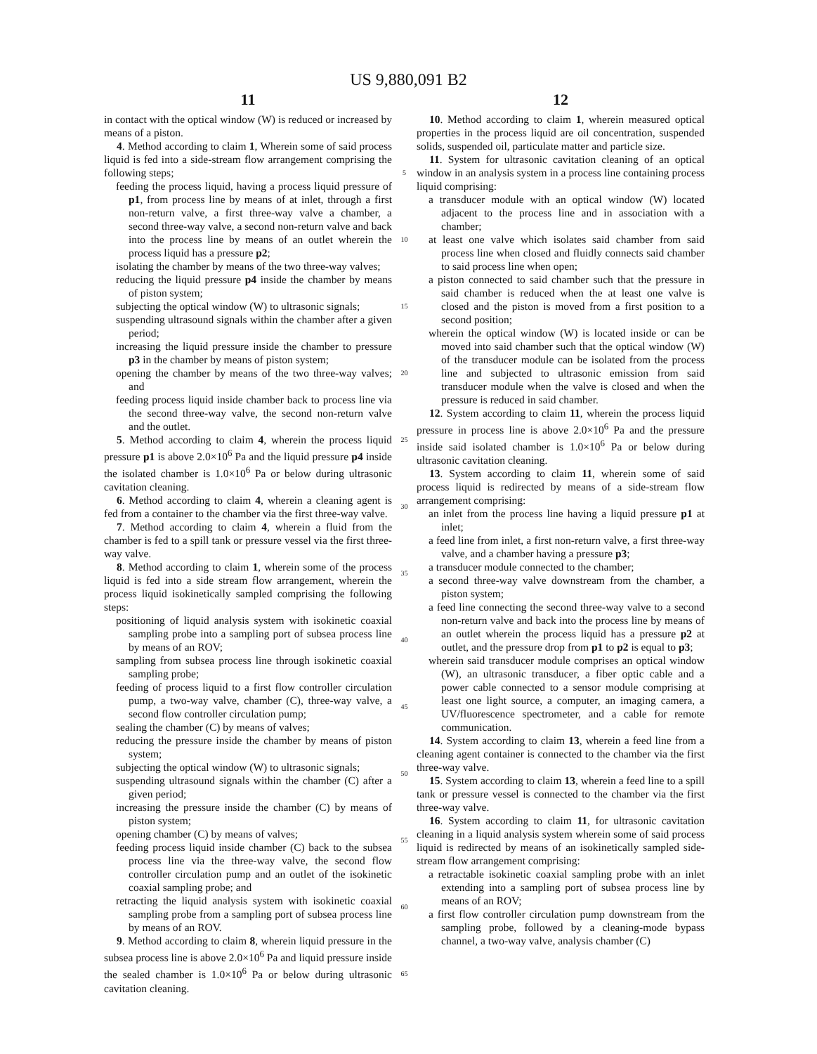US 9,880,091 B2
11
in contact with the optical window (W) is reduced or increased by means of a piston.
4. Method according to claim 1, Wherein some of said process liquid is fed into a side-stream flow arrangement comprising the following steps;
feeding the process liquid, having a process liquid pressure of p1, from process line by means of at inlet, through a first non-return valve, a first three-way valve a chamber, a second three-way valve, a second non-return valve and back into the process line by means of an outlet wherein the process liquid has a pressure p2;
isolating the chamber by means of the two three-way valves;
reducing the liquid pressure p4 inside the chamber by means of piston system;
subjecting the optical window (W) to ultrasonic signals;
suspending ultrasound signals within the chamber after a given period;
increasing the liquid pressure inside the chamber to pressure p3 in the chamber by means of piston system;
opening the chamber by means of the two three-way valves; and
feeding process liquid inside chamber back to process line via the second three-way valve, the second non-return valve and the outlet.
5. Method according to claim 4, wherein the process liquid pressure p1 is above 2.0×10<sup>6</sup> Pa and the liquid pressure p4 inside the isolated chamber is 1.0×10<sup>6</sup> Pa or below during ultrasonic cavitation cleaning.
6. Method according to claim 4, wherein a cleaning agent is fed from a container to the chamber via the first three-way valve.
7. Method according to claim 4, wherein a fluid from the chamber is fed to a spill tank or pressure vessel via the first three-way valve.
8. Method according to claim 1, wherein some of the process liquid is fed into a side stream flow arrangement, wherein the process liquid isokinetically sampled comprising the following steps:
positioning of liquid analysis system with isokinetic coaxial sampling probe into a sampling port of subsea process line by means of an ROV;
sampling from subsea process line through isokinetic coaxial sampling probe;
feeding of process liquid to a first flow controller circulation pump, a two-way valve, chamber (C), three-way valve, a second flow controller circulation pump;
sealing the chamber (C) by means of valves;
reducing the pressure inside the chamber by means of piston system;
subjecting the optical window (W) to ultrasonic signals;
suspending ultrasound signals within the chamber (C) after a given period;
increasing the pressure inside the chamber (C) by means of piston system;
opening chamber (C) by means of valves;
feeding process liquid inside chamber (C) back to the subsea process line via the three-way valve, the second flow controller circulation pump and an outlet of the isokinetic coaxial sampling probe; and
retracting the liquid analysis system with isokinetic coaxial sampling probe from a sampling port of subsea process line by means of an ROV.
9. Method according to claim 8, wherein liquid pressure in the subsea process line is above 2.0×10<sup>6</sup> Pa and liquid pressure inside the sealed chamber is 1.0×10<sup>6</sup> Pa or below during ultrasonic cavitation cleaning.
5
10
15
20
25
30
35
40
45
50
55
60
65
12
10. Method according to claim 1, wherein measured optical properties in the process liquid are oil concentration, suspended solids, suspended oil, particulate matter and particle size.
11. System for ultrasonic cavitation cleaning of an optical window in an analysis system in a process line containing process liquid comprising:
a transducer module with an optical window (W) located adjacent to the process line and in association with a chamber;
at least one valve which isolates said chamber from said process line when closed and fluidly connects said chamber to said process line when open;
a piston connected to said chamber such that the pressure in said chamber is reduced when the at least one valve is closed and the piston is moved from a first position to a second position;
wherein the optical window (W) is located inside or can be moved into said chamber such that the optical window (W) of the transducer module can be isolated from the process line and subjected to ultrasonic emission from said transducer module when the valve is closed and when the pressure is reduced in said chamber.
12. System according to claim 11, wherein the process liquid pressure in process line is above 2.0×10<sup>6</sup> Pa and the pressure inside said isolated chamber is 1.0×10<sup>6</sup> Pa or below during ultrasonic cavitation cleaning.
13. System according to claim 11, wherein some of said process liquid is redirected by means of a side-stream flow arrangement comprising:
an inlet from the process line having a liquid pressure p1 at inlet;
a feed line from inlet, a first non-return valve, a first three-way valve, and a chamber having a pressure p3;
a transducer module connected to the chamber;
a second three-way valve downstream from the chamber, a piston system;
a feed line connecting the second three-way valve to a second non-return valve and back into the process line by means of an outlet wherein the process liquid has a pressure p2 at outlet, and the pressure drop from p1 to p2 is equal to p3;
wherein said transducer module comprises an optical window (W), an ultrasonic transducer, a fiber optic cable and a power cable connected to a sensor module comprising at least one light source, a computer, an imaging camera, a UV/fluorescence spectrometer, and a cable for remote communication.
14. System according to claim 13, wherein a feed line from a cleaning agent container is connected to the chamber via the first three-way valve.
15. System according to claim 13, wherein a feed line to a spill tank or pressure vessel is connected to the chamber via the first three-way valve.
16. System according to claim 11, for ultrasonic cavitation cleaning in a liquid analysis system wherein some of said process liquid is redirected by means of an isokinetically sampled side-stream flow arrangement comprising:
a retractable isokinetic coaxial sampling probe with an inlet extending into a sampling port of subsea process line by means of an ROV;
a first flow controller circulation pump downstream from the sampling probe, followed by a cleaning-mode bypass channel, a two-way valve, analysis chamber (C)